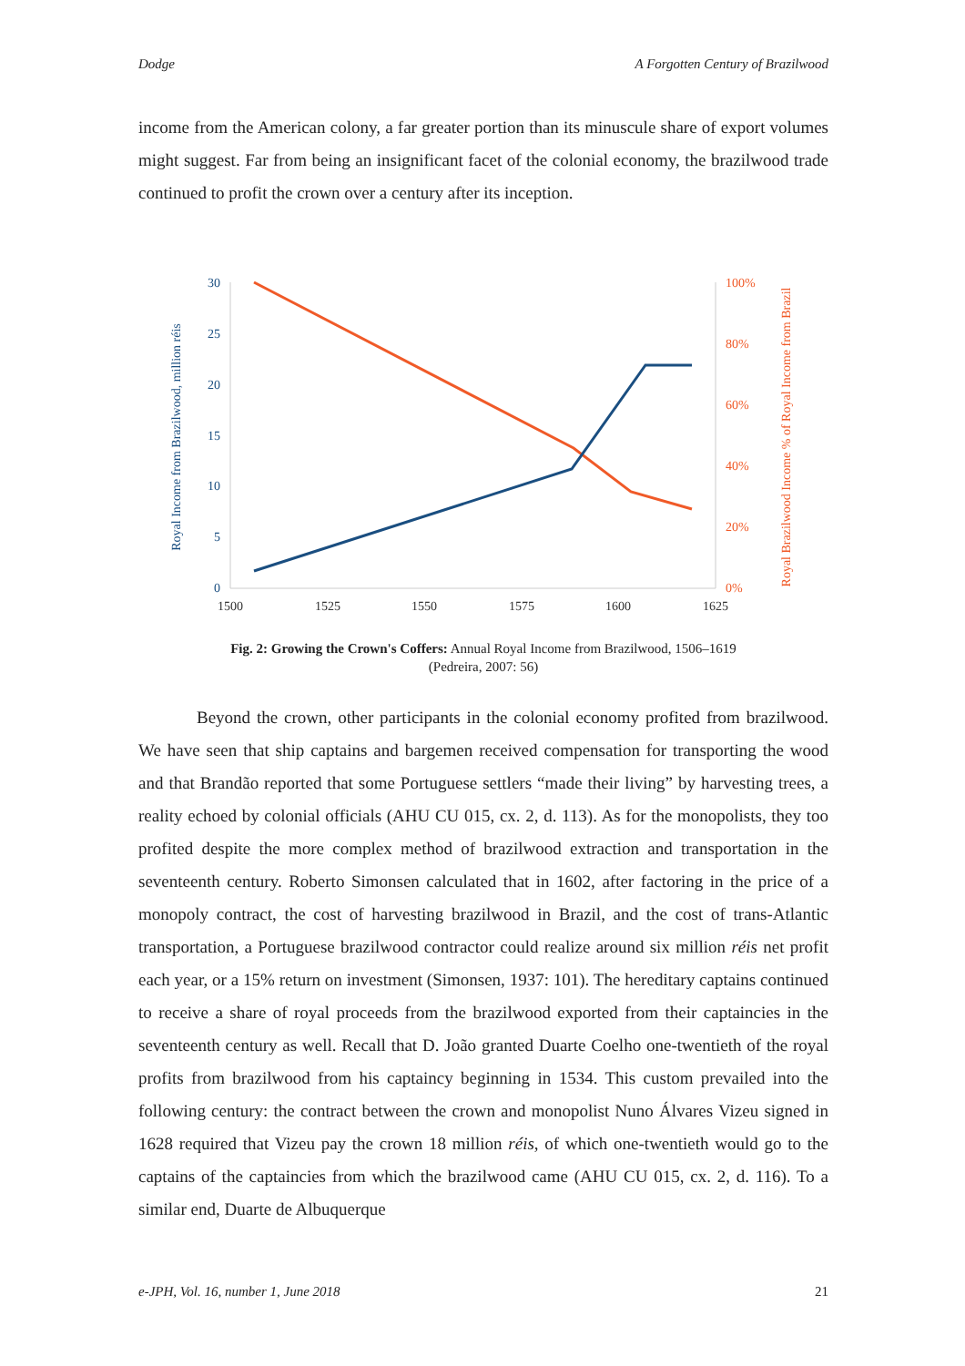Dodge A Forgotten Century of Brazilwood
income from the American colony, a far greater portion than its minuscule share of export volumes might suggest. Far from being an insignificant facet of the colonial economy, the brazilwood trade continued to profit the crown over a century after its inception.
30
25
20
15
10
5
0
100%
80%
60%
40%
20%
0%
1500
1525
1550
1575
1600
1625
Royal Income from Brazilwood, million réis
Royal Brazilwood Income % of Royal Income from Brazil
Fig. 2: Growing the Crown's Coffers: Annual Royal Income from Brazilwood, 1506–1619
(Pedreira, 2007: 56)
Beyond the crown, other participants in the colonial economy profited from brazilwood. We have seen that ship captains and bargemen received compensation for transporting the wood and that Brandão reported that some Portuguese settlers “made their living” by harvesting trees, a reality echoed by colonial officials (AHU CU 015, cx. 2, d. 113). As for the monopolists, they too profited despite the more complex method of brazilwood extraction and transportation in the seventeenth century. Roberto Simonsen calculated that in 1602, after factoring in the price of a monopoly contract, the cost of harvesting brazilwood in Brazil, and the cost of trans-Atlantic transportation, a Portuguese brazilwood contractor could realize around six million réis net profit each year, or a 15% return on investment (Simonsen, 1937: 101). The hereditary captains continued to receive a share of royal proceeds from the brazilwood exported from their captaincies in the seventeenth century as well. Recall that D. João granted Duarte Coelho one-twentieth of the royal profits from brazilwood from his captaincy beginning in 1534. This custom prevailed into the following century: the contract between the crown and monopolist Nuno Álvares Vizeu signed in 1628 required that Vizeu pay the crown 18 million réis, of which one-twentieth would go to the captains of the captaincies from which the brazilwood came (AHU CU 015, cx. 2, d. 116). To a similar end, Duarte de Albuquerque
e-JPH, Vol. 16, number 1, June 2018 21